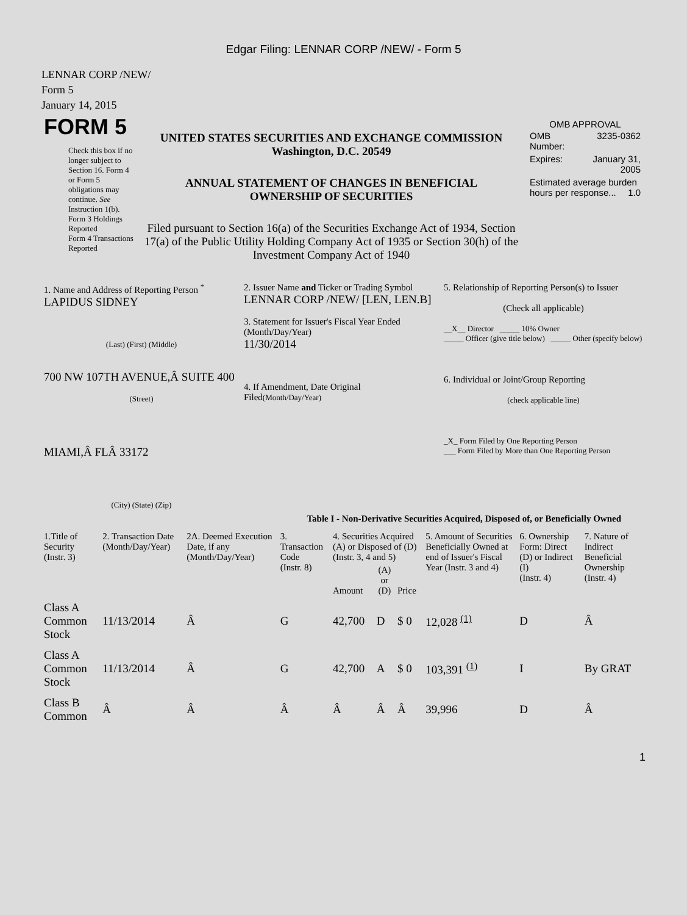Edgar Filing: LENNAR CORP /NEW/ - Form 5
LENNAR CORP /NEW/
Form 5
January 14, 2015
| FORM 5 Check this box if no longer subject to Section 16. Form 4 or Form 5 obligations may continue. See Instruction 1(b). Form 3 Holdings Reported Form 4 Transactions Reported | UNITED STATES SECURITIES AND EXCHANGE COMMISSION Washington, D.C. 20549 ANNUAL STATEMENT OF CHANGES IN BENEFICIAL OWNERSHIP OF SECURITIES Filed pursuant to Section 16(a) of the Securities Exchange Act of 1934, Section 17(a) of the Public Utility Holding Company Act of 1935 or Section 30(h) of the Investment Company Act of 1940 | OMB APPROVAL / OMB Number: / 3235-0362 / / Expires: / January 31, 2005 / / Estimated average burden hours per response... 1.0 / / |
| 1. Name and Address of Reporting Person <sup>*</sup> LAPIDUS SIDNEY (Last) (First) (Middle) 700 NW 107TH AVENUE,Â SUITE 400 (Street) MIAMI,Â FLÂ 33172 (City) (State) (Zip) | 2. Issuer Name and Ticker or Trading Symbol LENNAR CORP /NEW/ [LEN, LEN.B] 3. Statement for Issuer's Fiscal Year Ended (Month/Day/Year) 11/30/2014 4. If Amendment, Date Original Filed (Month/Day/Year) | 5. Relationship of Reporting Person(s) to Issuer (Check all applicable) __X__ Director _____ 10% Owner _____ Officer (give title below) _____ Other (specify below) 6. Individual or Joint/Group Reporting (check applicable line) _X_ Form Filed by One Reporting Person ___ Form Filed by More than One Reporting Person |
Table I - Non-Derivative Securities Acquired, Disposed of, or Beneficially Owned
| 1.Title of Security (Instr. 3) | 2. Transaction Date (Month/Day/Year) | 2A. Deemed Execution Date, if any (Month/Day/Year) | 3. Transaction Code (Instr. 8) | 4. Securities Acquired (A) or Disposed of (D) (Instr. 3, 4 and 5) | | | 5. Amount of Securities Beneficially Owned at end of Issuer's Fiscal Year (Instr. 3 and 4) | 6. Ownership Form: Direct (D) or Indirect (I) (Instr. 4) | 7. Nature of Indirect Beneficial Ownership (Instr. 4) |
| --- | --- | --- | --- | --- | --- | --- | --- | --- | --- |
| | | | | Amount | (A) or (D) | Price | | | |
| Class A Common Stock | 11/13/2014 | Â | G | 42,700 | D | $ 0 | 12,028 <sup>(1)</sup> | D | Â |
| Class A Common Stock | 11/13/2014 | Â | G | 42,700 | A | $ 0 | 103,391 <sup>(1)</sup> | I | By GRAT |
| Class B Common | Â | Â | Â | Â | Â | Â | 39,996 | D | Â |
1